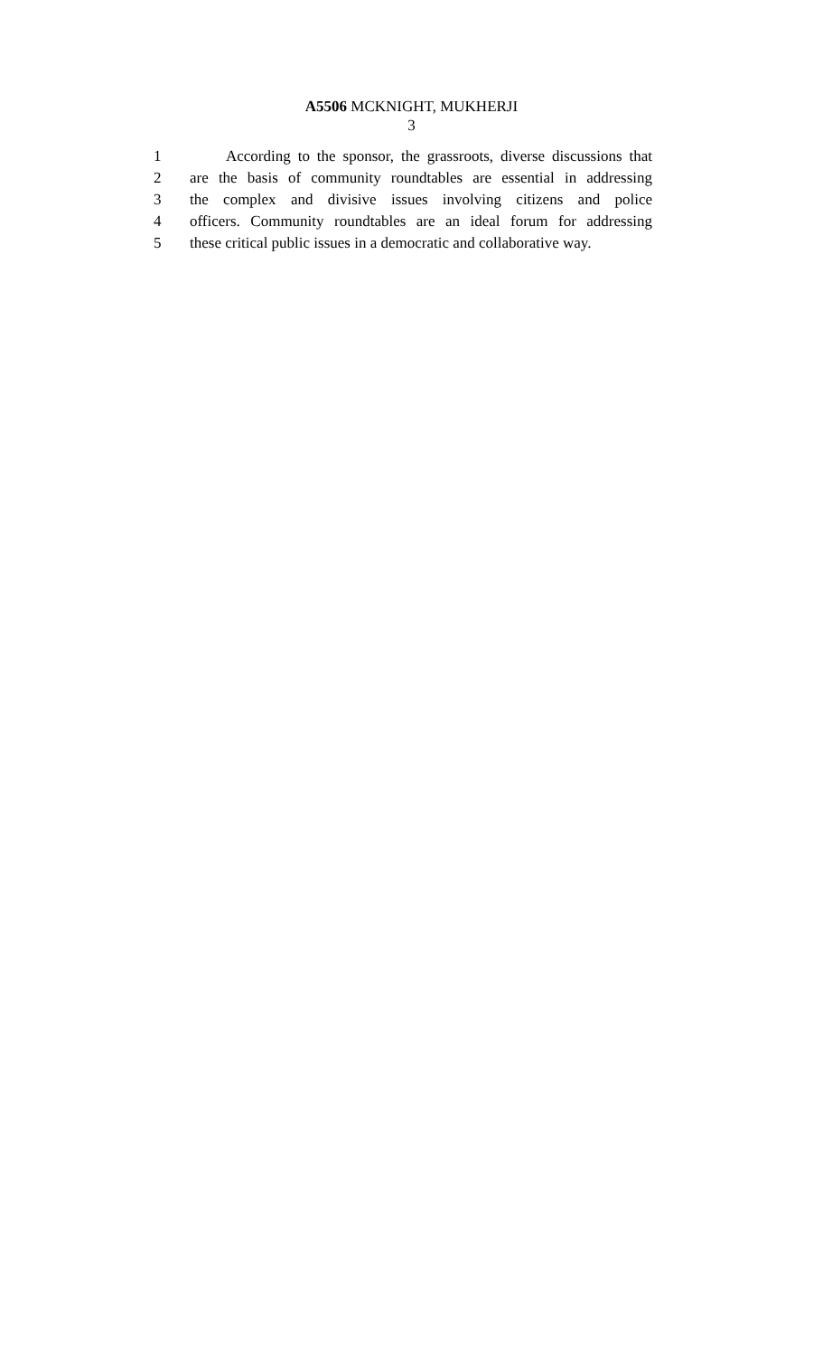A5506 MCKNIGHT, MUKHERJI
3
1 According to the sponsor, the grassroots, diverse discussions that
2 are the basis of community roundtables are essential in addressing
3 the complex and divisive issues involving citizens and police
4 officers. Community roundtables are an ideal forum for addressing
5 these critical public issues in a democratic and collaborative way.